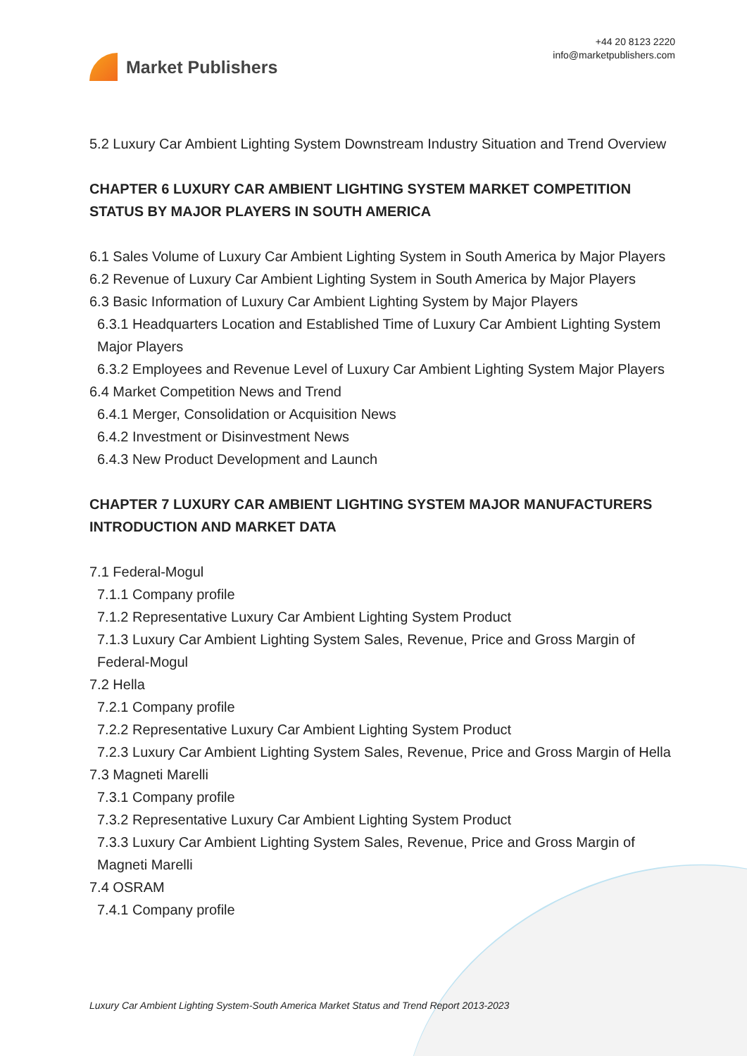Market Publishers
+44 20 8123 2220
info@marketpublishers.com
5.2 Luxury Car Ambient Lighting System Downstream Industry Situation and Trend Overview
CHAPTER 6 LUXURY CAR AMBIENT LIGHTING SYSTEM MARKET COMPETITION STATUS BY MAJOR PLAYERS IN SOUTH AMERICA
6.1 Sales Volume of Luxury Car Ambient Lighting System in South America by Major Players
6.2 Revenue of Luxury Car Ambient Lighting System in South America by Major Players
6.3 Basic Information of Luxury Car Ambient Lighting System by Major Players
6.3.1 Headquarters Location and Established Time of Luxury Car Ambient Lighting System Major Players
6.3.2 Employees and Revenue Level of Luxury Car Ambient Lighting System Major Players
6.4 Market Competition News and Trend
6.4.1 Merger, Consolidation or Acquisition News
6.4.2 Investment or Disinvestment News
6.4.3 New Product Development and Launch
CHAPTER 7 LUXURY CAR AMBIENT LIGHTING SYSTEM MAJOR MANUFACTURERS INTRODUCTION AND MARKET DATA
7.1 Federal-Mogul
7.1.1 Company profile
7.1.2 Representative Luxury Car Ambient Lighting System Product
7.1.3 Luxury Car Ambient Lighting System Sales, Revenue, Price and Gross Margin of Federal-Mogul
7.2 Hella
7.2.1 Company profile
7.2.2 Representative Luxury Car Ambient Lighting System Product
7.2.3 Luxury Car Ambient Lighting System Sales, Revenue, Price and Gross Margin of Hella
7.3 Magneti Marelli
7.3.1 Company profile
7.3.2 Representative Luxury Car Ambient Lighting System Product
7.3.3 Luxury Car Ambient Lighting System Sales, Revenue, Price and Gross Margin of Magneti Marelli
7.4 OSRAM
7.4.1 Company profile
Luxury Car Ambient Lighting System-South America Market Status and Trend Report 2013-2023